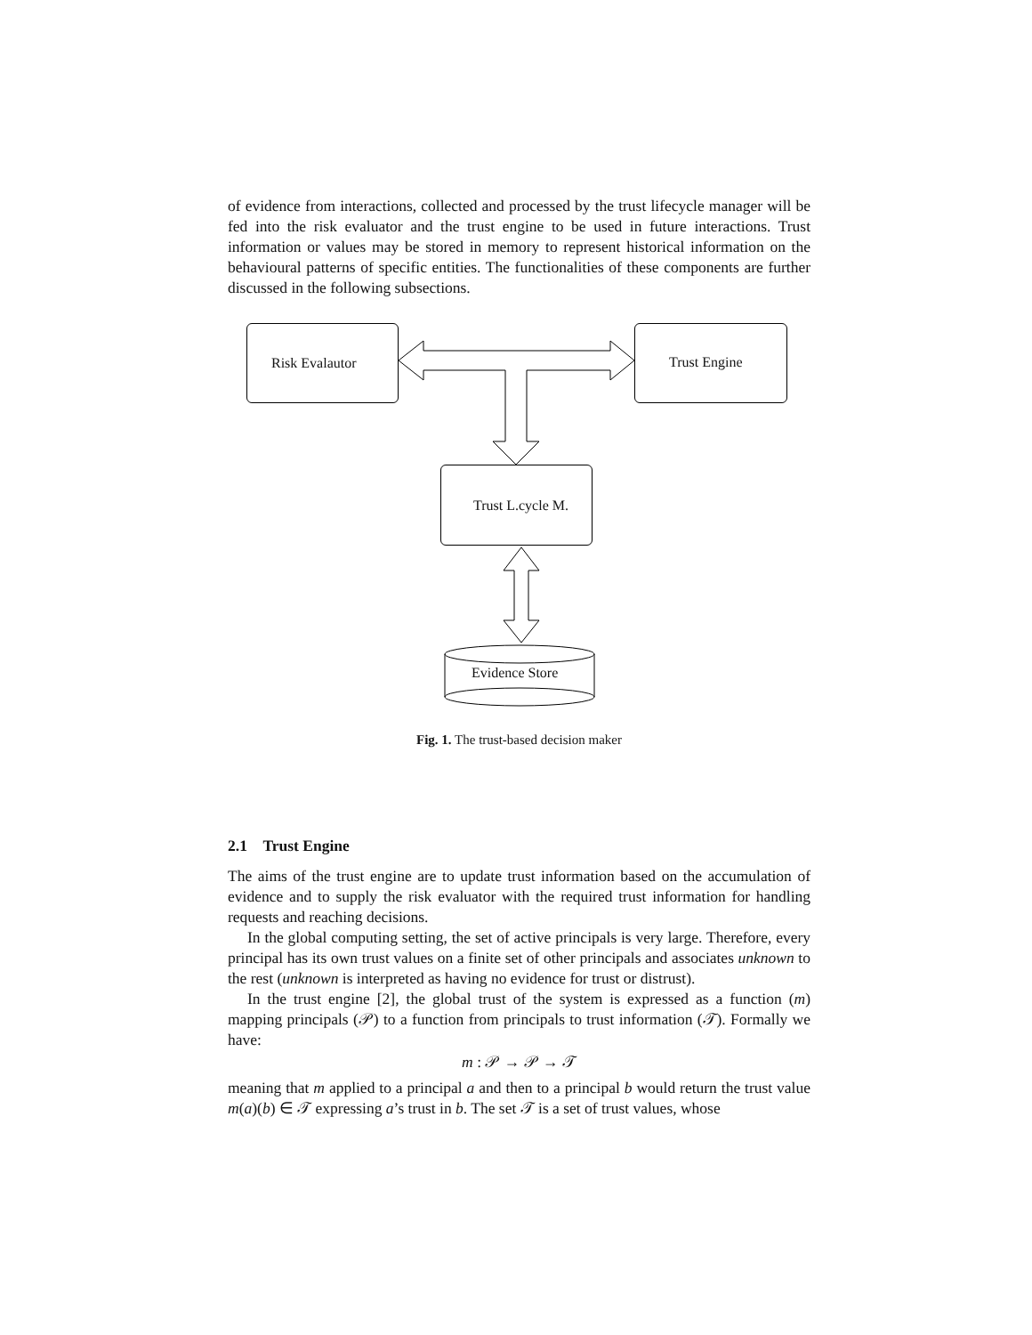of evidence from interactions, collected and processed by the trust lifecycle manager will be fed into the risk evaluator and the trust engine to be used in future interactions. Trust information or values may be stored in memory to represent historical information on the behavioural patterns of specific entities. The functionalities of these components are further discussed in the following subsections.
Risk Evalautor Trust Engine
Trust L.cycle M.
Evidence Store
Fig. 1. The trust-based decision maker
2.1 Trust Engine
The aims of the trust engine are to update trust information based on the accumulation of evidence and to supply the risk evaluator with the required trust information for handling requests and reaching decisions.
In the global computing setting, the set of active principals is very large. Therefore, every principal has its own trust values on a finite set of other principals and associates unknown to the rest (unknown is interpreted as having no evidence for trust or distrust).
In the trust engine [2], the global trust of the system is expressed as a function (m) mapping principals (𝒫) to a function from principals to trust information (𝒯). Formally we have:
m : 𝒫 → 𝒫 → 𝒯
meaning that m applied to a principal a and then to a principal b would return the trust value m(a)(b) ∈ 𝒯 expressing a’s trust in b. The set 𝒯 is a set of trust values, whose